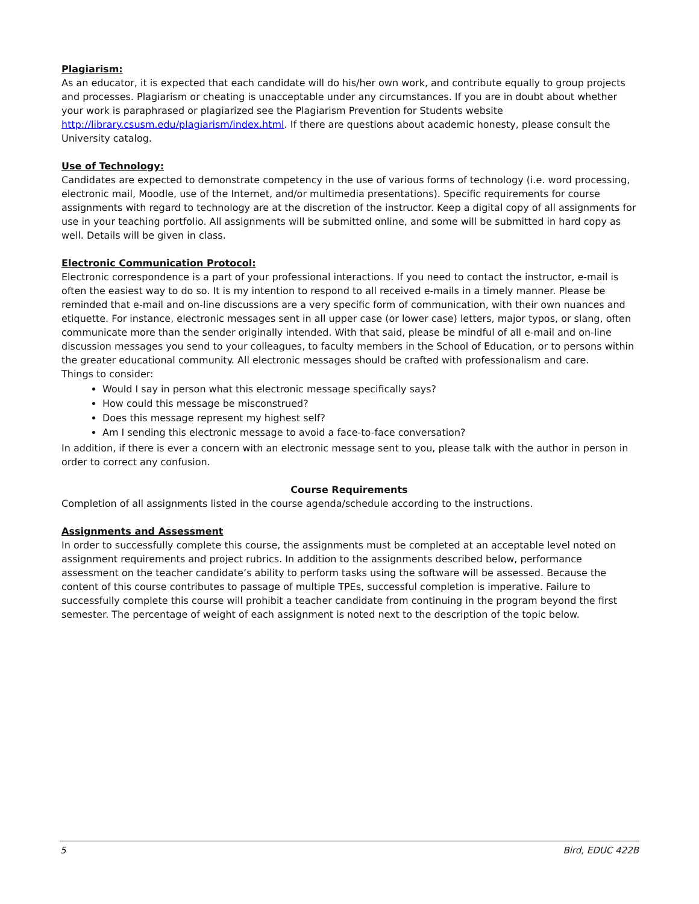Plagiarism:
As an educator, it is expected that each candidate will do his/her own work, and contribute equally to group projects and processes. Plagiarism or cheating is unacceptable under any circumstances. If you are in doubt about whether your work is paraphrased or plagiarized see the Plagiarism Prevention for Students website http://library.csusm.edu/plagiarism/index.html. If there are questions about academic honesty, please consult the University catalog.
Use of Technology:
Candidates are expected to demonstrate competency in the use of various forms of technology (i.e. word processing, electronic mail, Moodle, use of the Internet, and/or multimedia presentations). Specific requirements for course assignments with regard to technology are at the discretion of the instructor. Keep a digital copy of all assignments for use in your teaching portfolio. All assignments will be submitted online, and some will be submitted in hard copy as well. Details will be given in class.
Electronic Communication Protocol:
Electronic correspondence is a part of your professional interactions. If you need to contact the instructor, e-mail is often the easiest way to do so. It is my intention to respond to all received e-mails in a timely manner. Please be reminded that e-mail and on-line discussions are a very specific form of communication, with their own nuances and etiquette. For instance, electronic messages sent in all upper case (or lower case) letters, major typos, or slang, often communicate more than the sender originally intended. With that said, please be mindful of all e-mail and on-line discussion messages you send to your colleagues, to faculty members in the School of Education, or to persons within the greater educational community. All electronic messages should be crafted with professionalism and care.
Things to consider:
Would I say in person what this electronic message specifically says?
How could this message be misconstrued?
Does this message represent my highest self?
Am I sending this electronic message to avoid a face-to-face conversation?
In addition, if there is ever a concern with an electronic message sent to you, please talk with the author in person in order to correct any confusion.
Course Requirements
Completion of all assignments listed in the course agenda/schedule according to the instructions.
Assignments and Assessment
In order to successfully complete this course, the assignments must be completed at an acceptable level noted on assignment requirements and project rubrics. In addition to the assignments described below, performance assessment on the teacher candidate’s ability to perform tasks using the software will be assessed. Because the content of this course contributes to passage of multiple TPEs, successful completion is imperative. Failure to successfully complete this course will prohibit a teacher candidate from continuing in the program beyond the first semester. The percentage of weight of each assignment is noted next to the description of the topic below.
5 Bird, EDUC 422B